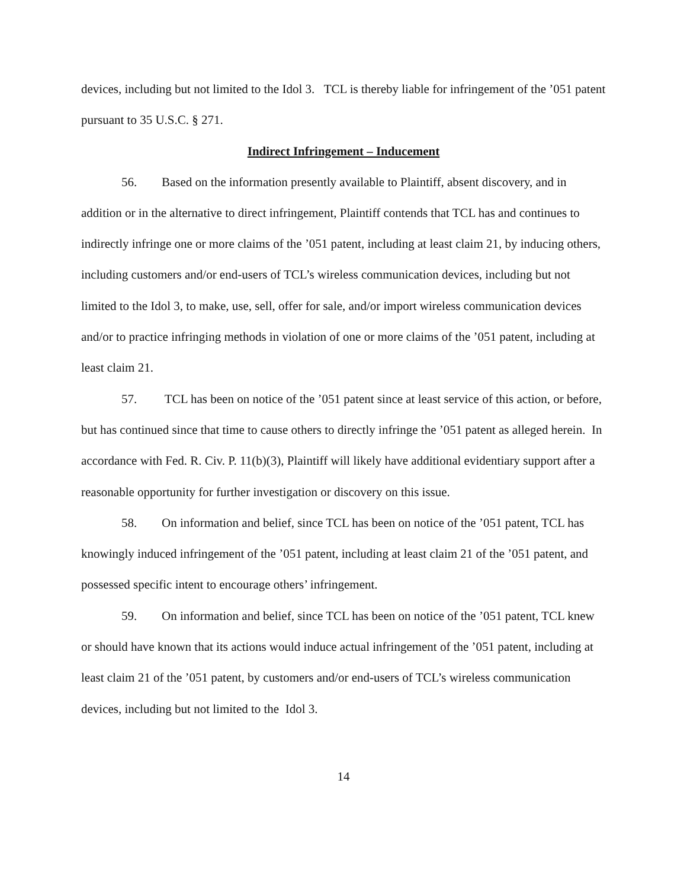devices, including but not limited to the Idol 3. TCL is thereby liable for infringement of the ’051 patent pursuant to 35 U.S.C. § 271.
Indirect Infringement – Inducement
56. Based on the information presently available to Plaintiff, absent discovery, and in addition or in the alternative to direct infringement, Plaintiff contends that TCL has and continues to indirectly infringe one or more claims of the ’051 patent, including at least claim 21, by inducing others, including customers and/or end-users of TCL’s wireless communication devices, including but not limited to the Idol 3, to make, use, sell, offer for sale, and/or import wireless communication devices and/or to practice infringing methods in violation of one or more claims of the ’051 patent, including at least claim 21.
57. TCL has been on notice of the ’051 patent since at least service of this action, or before, but has continued since that time to cause others to directly infringe the ’051 patent as alleged herein. In accordance with Fed. R. Civ. P. 11(b)(3), Plaintiff will likely have additional evidentiary support after a reasonable opportunity for further investigation or discovery on this issue.
58. On information and belief, since TCL has been on notice of the ’051 patent, TCL has knowingly induced infringement of the ’051 patent, including at least claim 21 of the ’051 patent, and possessed specific intent to encourage others’ infringement.
59. On information and belief, since TCL has been on notice of the ’051 patent, TCL knew or should have known that its actions would induce actual infringement of the ’051 patent, including at least claim 21 of the ’051 patent, by customers and/or end-users of TCL’s wireless communication devices, including but not limited to the Idol 3.
14